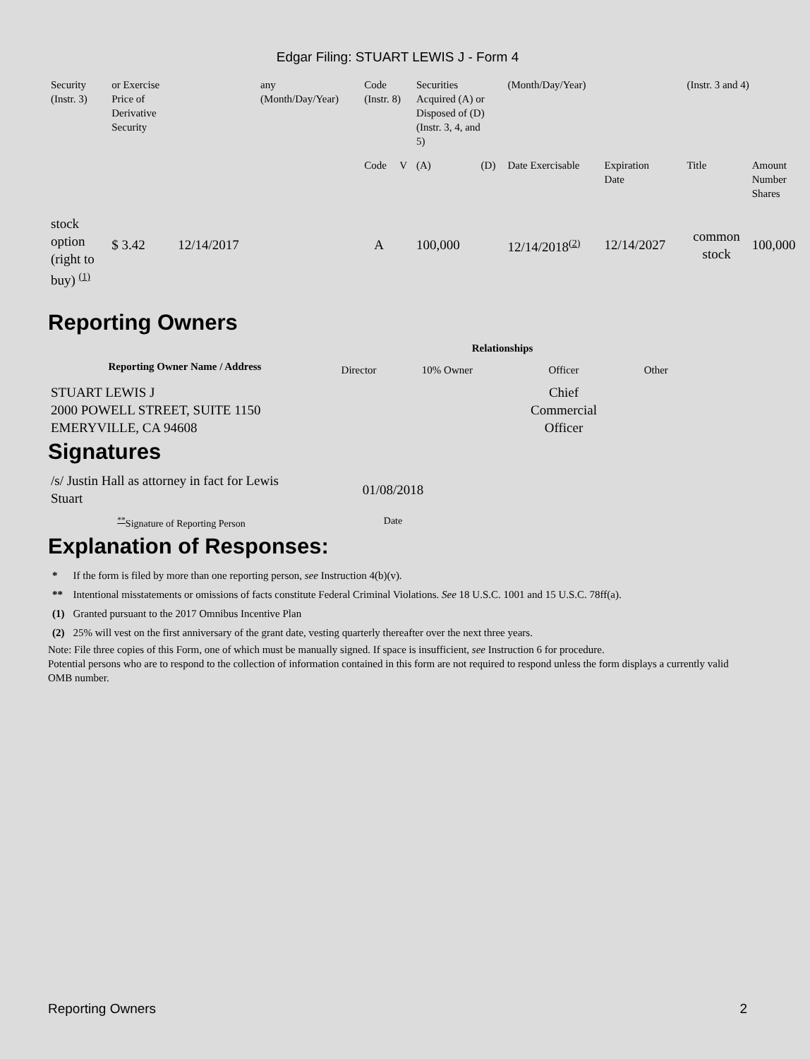Edgar Filing: STUART LEWIS J - Form 4
| Security (Instr. 3) | or Exercise Price of Derivative Security | | any (Month/Day/Year) | Code (Instr. 8) | | Securities Acquired (A) or Disposed of (D) (Instr. 3, 4, and 5) | | (Month/Day/Year) | | (Instr. 3 and 4) | |
| | | | | Code | V | (A) | (D) | Date Exercisable | Expiration Date | Title | Amount Number Shares |
| stock option (right to buy) <sup>(1)</sup> | $ 3.42 | 12/14/2017 | | A | | 100,000 | | 12/14/2018<sup>(2)</sup> | 12/14/2027 | common stock | 100,000 |
Reporting Owners
| Reporting Owner Name / Address | Relationships | | | |
| --- | --- | --- | --- | --- |
| | Director | 10% Owner | Officer | Other |
| STUART LEWIS J 2000 POWELL STREET, SUITE 1150 EMERYVILLE, CA 94608 | | | Chief Commercial Officer | |
Signatures
| /s/ Justin Hall as attorney in fact for Lewis Stuart | 01/08/2018 |
| <sup>**</sup> Signature of Reporting Person | Date |
Explanation of Responses:
| * | If the form is filed by more than one reporting person, see Instruction 4(b)(v). |
| ** | Intentional misstatements or omissions of facts constitute Federal Criminal Violations. See 18 U.S.C. 1001 and 15 U.S.C. 78ff(a). |
| (1) | Granted pursuant to the 2017 Omnibus Incentive Plan |
| (2) | 25% will vest on the first anniversary of the grant date, vesting quarterly thereafter over the next three years. |
Note: File three copies of this Form, one of which must be manually signed. If space is insufficient, see Instruction 6 for procedure.
Potential persons who are to respond to the collection of information contained in this form are not required to respond unless the form displays a currently valid OMB number.
Reporting Owners 2